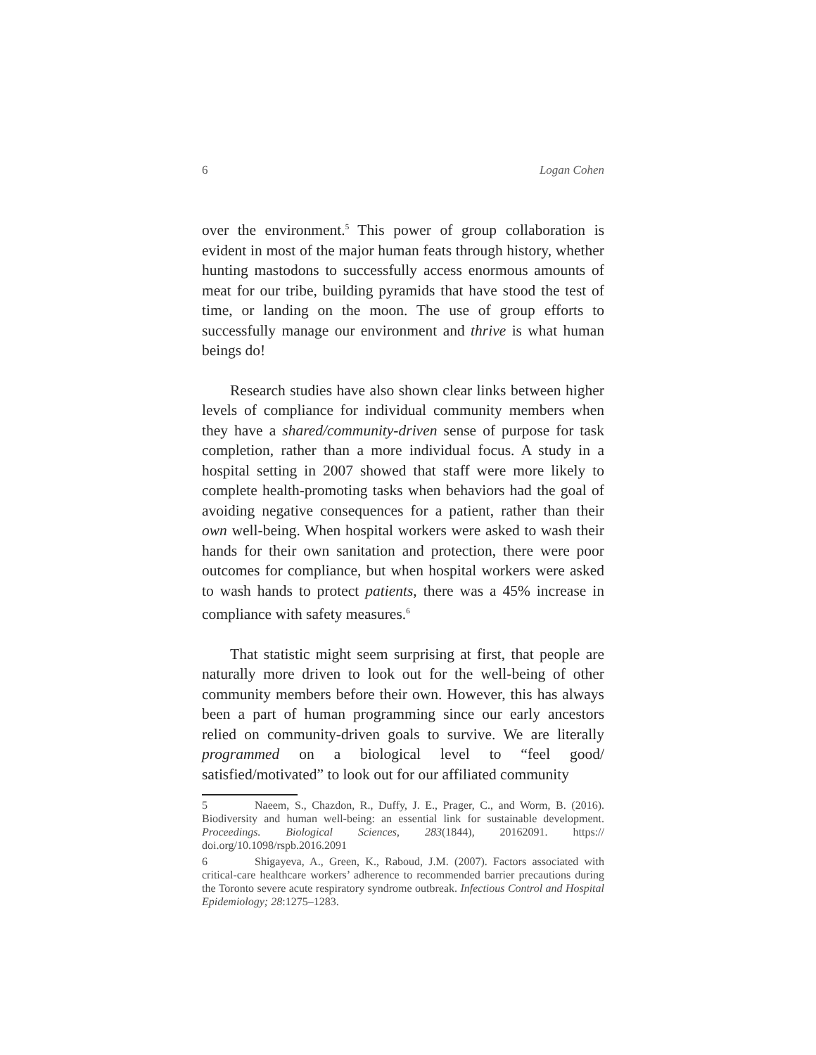6 Logan Cohen
over the environment.<sup>5</sup> This power of group collaboration is evident in most of the major human feats through history, whether hunting mastodons to successfully access enormous amounts of meat for our tribe, building pyramids that have stood the test of time, or landing on the moon. The use of group efforts to successfully manage our environment and thrive is what human beings do!
Research studies have also shown clear links between higher levels of compliance for individual community members when they have a shared/community-driven sense of purpose for task completion, rather than a more individual focus. A study in a hospital setting in 2007 showed that staff were more likely to complete health-promoting tasks when behaviors had the goal of avoiding negative consequences for a patient, rather than their own well-being. When hospital workers were asked to wash their hands for their own sanitation and protection, there were poor outcomes for compliance, but when hospital workers were asked to wash hands to protect patients, there was a 45% increase in compliance with safety measures.<sup>6</sup>
That statistic might seem surprising at first, that people are naturally more driven to look out for the well-being of other community members before their own. However, this has always been a part of human programming since our early ancestors relied on community-driven goals to survive. We are literally programmed on a biological level to “feel good/ satisfied/motivated” to look out for our affiliated community
5 Naeem, S., Chazdon, R., Duffy, J. E., Prager, C., and Worm, B. (2016). Biodiversity and human well-being: an essential link for sustainable development. Proceedings. Biological Sciences, 283(1844), 20162091. https:// doi.org/10.1098/rspb.2016.2091
6 Shigayeva, A., Green, K., Raboud, J.M. (2007). Factors associated with critical-care healthcare workers’ adherence to recommended barrier precautions during the Toronto severe acute respiratory syndrome outbreak. Infectious Control and Hospital Epidemiology; 28:1275–1283.